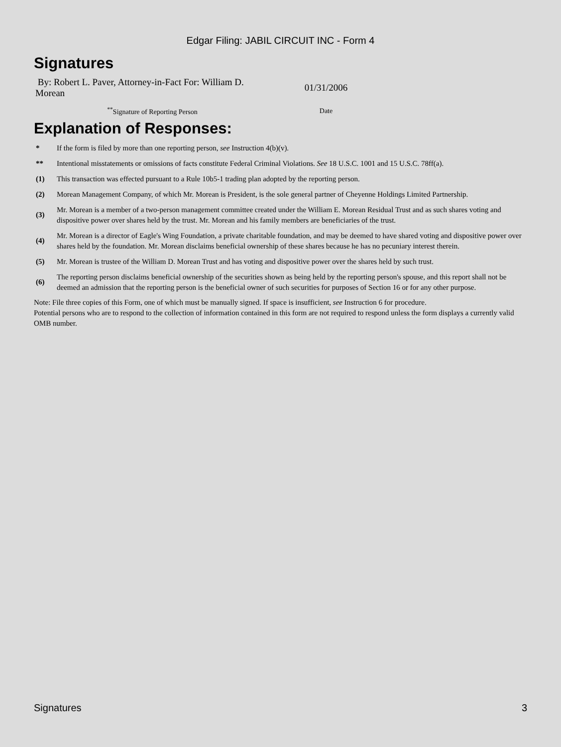Edgar Filing: JABIL CIRCUIT INC - Form 4
Signatures
| By: Robert L. Paver, Attorney-in-Fact For: William D. Morean | 01/31/2006 |
| <sup>**</sup> Signature of Reporting Person | Date |
Explanation of Responses:
| * | If the form is filed by more than one reporting person, see Instruction 4(b)(v). |
| ** | Intentional misstatements or omissions of facts constitute Federal Criminal Violations. See 18 U.S.C. 1001 and 15 U.S.C. 78ff(a). |
| (1) | This transaction was effected pursuant to a Rule 10b5-1 trading plan adopted by the reporting person. |
| (2) | Morean Management Company, of which Mr. Morean is President, is the sole general partner of Cheyenne Holdings Limited Partnership. |
| (3) | Mr. Morean is a member of a two-person management committee created under the William E. Morean Residual Trust and as such shares voting and dispositive power over shares held by the trust. Mr. Morean and his family members are beneficiaries of the trust. |
| (4) | Mr. Morean is a director of Eagle's Wing Foundation, a private charitable foundation, and may be deemed to have shared voting and dispositive power over shares held by the foundation. Mr. Morean disclaims beneficial ownership of these shares because he has no pecuniary interest therein. |
| (5) | Mr. Morean is trustee of the William D. Morean Trust and has voting and dispositive power over the shares held by such trust. |
| (6) | The reporting person disclaims beneficial ownership of the securities shown as being held by the reporting person's spouse, and this report shall not be deemed an admission that the reporting person is the beneficial owner of such securities for purposes of Section 16 or for any other purpose. |
Note: File three copies of this Form, one of which must be manually signed. If space is insufficient, see Instruction 6 for procedure.
Potential persons who are to respond to the collection of information contained in this form are not required to respond unless the form displays a currently valid OMB number.
Signatures 3